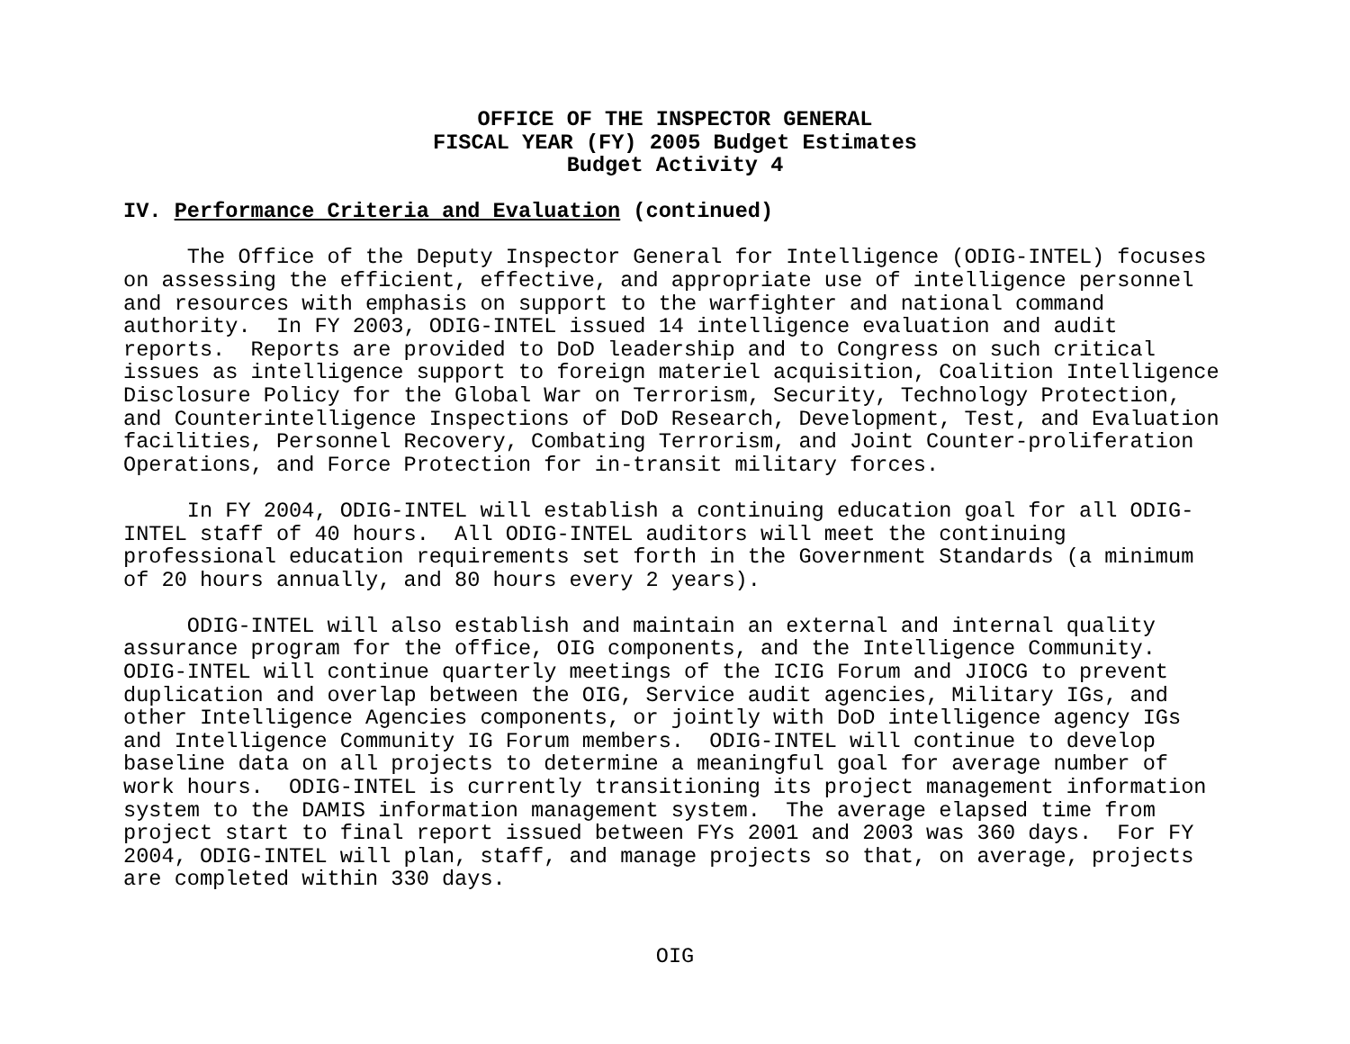OFFICE OF THE INSPECTOR GENERAL
FISCAL YEAR (FY) 2005 Budget Estimates
Budget Activity 4
IV. Performance Criteria and Evaluation (continued)
The Office of the Deputy Inspector General for Intelligence (ODIG-INTEL) focuses on assessing the efficient, effective, and appropriate use of intelligence personnel and resources with emphasis on support to the warfighter and national command authority. In FY 2003, ODIG-INTEL issued 14 intelligence evaluation and audit reports. Reports are provided to DoD leadership and to Congress on such critical issues as intelligence support to foreign materiel acquisition, Coalition Intelligence Disclosure Policy for the Global War on Terrorism, Security, Technology Protection, and Counterintelligence Inspections of DoD Research, Development, Test, and Evaluation facilities, Personnel Recovery, Combating Terrorism, and Joint Counter-proliferation Operations, and Force Protection for in-transit military forces.
In FY 2004, ODIG-INTEL will establish a continuing education goal for all ODIG- INTEL staff of 40 hours. All ODIG-INTEL auditors will meet the continuing professional education requirements set forth in the Government Standards (a minimum of 20 hours annually, and 80 hours every 2 years).
ODIG-INTEL will also establish and maintain an external and internal quality assurance program for the office, OIG components, and the Intelligence Community. ODIG-INTEL will continue quarterly meetings of the ICIG Forum and JIOCG to prevent duplication and overlap between the OIG, Service audit agencies, Military IGs, and other Intelligence Agencies components, or jointly with DoD intelligence agency IGs and Intelligence Community IG Forum members. ODIG-INTEL will continue to develop baseline data on all projects to determine a meaningful goal for average number of work hours. ODIG-INTEL is currently transitioning its project management information system to the DAMIS information management system. The average elapsed time from project start to final report issued between FYs 2001 and 2003 was 360 days. For FY 2004, ODIG-INTEL will plan, staff, and manage projects so that, on average, projects are completed within 330 days.
OIG